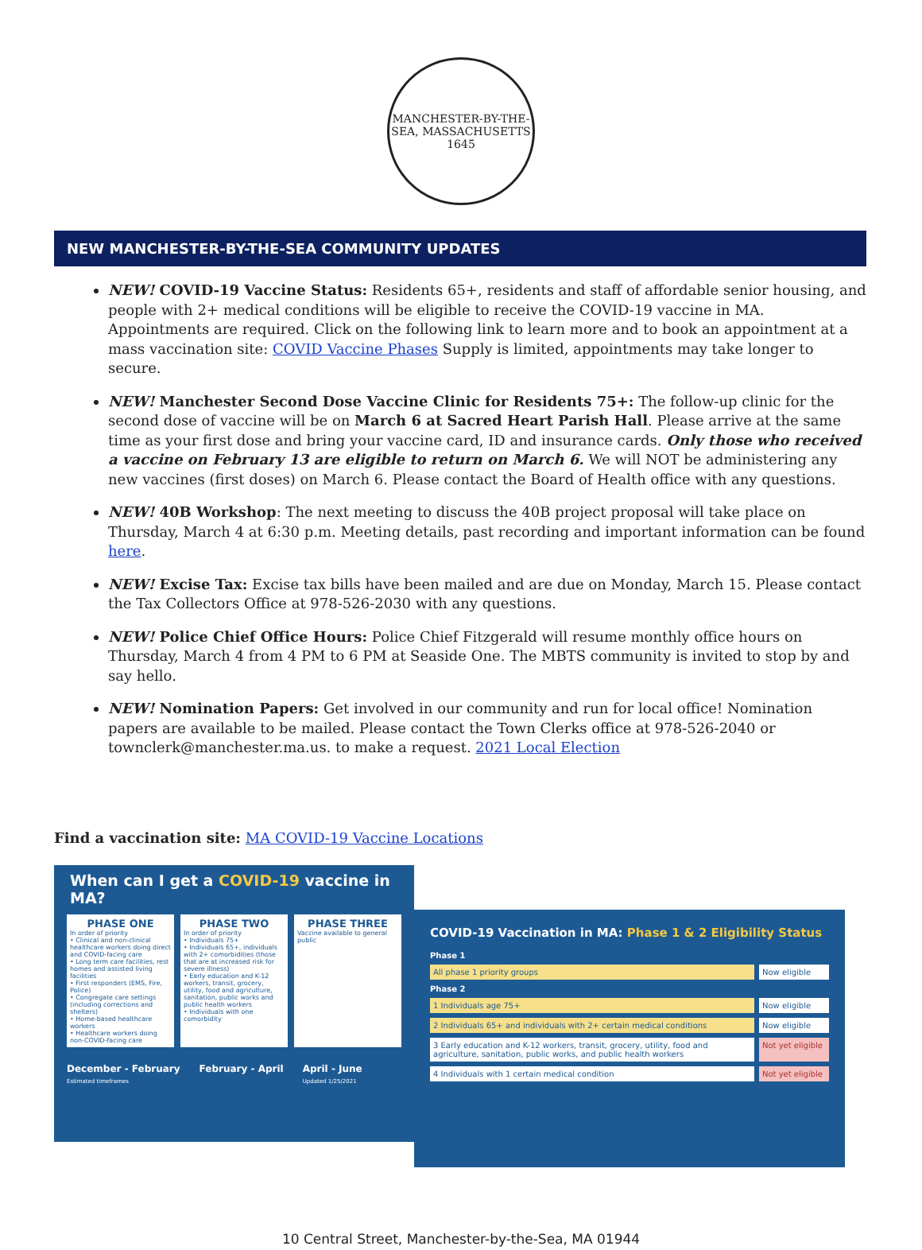MANCHESTER-BY-THE-SEA, MASSACHUSETTS
1645
NEW MANCHESTER-BY-THE-SEA COMMUNITY UPDATES
NEW! COVID-19 Vaccine Status: Residents 65+, residents and staff of affordable senior housing, and people with 2+ medical conditions will be eligible to receive the COVID-19 vaccine in MA. Appointments are required. Click on the following link to learn more and to book an appointment at a mass vaccination site: COVID Vaccine Phases Supply is limited, appointments may take longer to secure.
NEW! Manchester Second Dose Vaccine Clinic for Residents 75+: The follow-up clinic for the second dose of vaccine will be on March 6 at Sacred Heart Parish Hall. Please arrive at the same time as your first dose and bring your vaccine card, ID and insurance cards. Only those who received a vaccine on February 13 are eligible to return on March 6. We will NOT be administering any new vaccines (first doses) on March 6. Please contact the Board of Health office with any questions.
NEW! 40B Workshop: The next meeting to discuss the 40B project proposal will take place on Thursday, March 4 at 6:30 p.m. Meeting details, past recording and important information can be found here.
NEW! Excise Tax: Excise tax bills have been mailed and are due on Monday, March 15. Please contact the Tax Collectors Office at 978-526-2030 with any questions.
NEW! Police Chief Office Hours: Police Chief Fitzgerald will resume monthly office hours on Thursday, March 4 from 4 PM to 6 PM at Seaside One. The MBTS community is invited to stop by and say hello.
NEW! Nomination Papers: Get involved in our community and run for local office! Nomination papers are available to be mailed. Please contact the Town Clerks office at 978-526-2040 or townclerk@manchester.ma.us. to make a request. 2021 Local Election
Find a vaccination site: MA COVID-19 Vaccine Locations
When can I get a COVID-19 vaccine in MA?
PHASE ONE
In order of priority
• Clinical and non-clinical healthcare workers doing direct and COVID-facing care
• Long term care facilities, rest homes and assisted living facilities
• First responders (EMS, Fire, Police)
• Congregate care settings (including corrections and shelters)
• Home-based healthcare workers
• Healthcare workers doing non-COVID-facing care
PHASE TWO
In order of priority
• Individuals 75+
• Individuals 65+, individuals with 2+ comorbidities (those that are at increased risk for severe illness)
• Early education and K-12 workers, transit, grocery, utility, food and agriculture, sanitation, public works and public health workers
• Individuals with one comorbidity
PHASE THREE
Vaccine available to general public
December - February
Estimated timeframes February - April April - June
Updated 1/25/2021
COVID-19 Vaccination in MA: Phase 1 & 2 Eligibility Status
Phase 1
All phase 1 priority groups Now eligible
Phase 2
1 Individuals age 75+ Now eligible
2 Individuals 65+ and individuals with 2+ certain medical conditions
Now eligible
3 Early education and K-12 workers, transit, grocery, utility, food and agriculture, sanitation, public works, and public health workers
Not yet eligible
4 Individuals with 1 certain medical condition
Not yet eligible
10 Central Street, Manchester-by-the-Sea, MA 01944